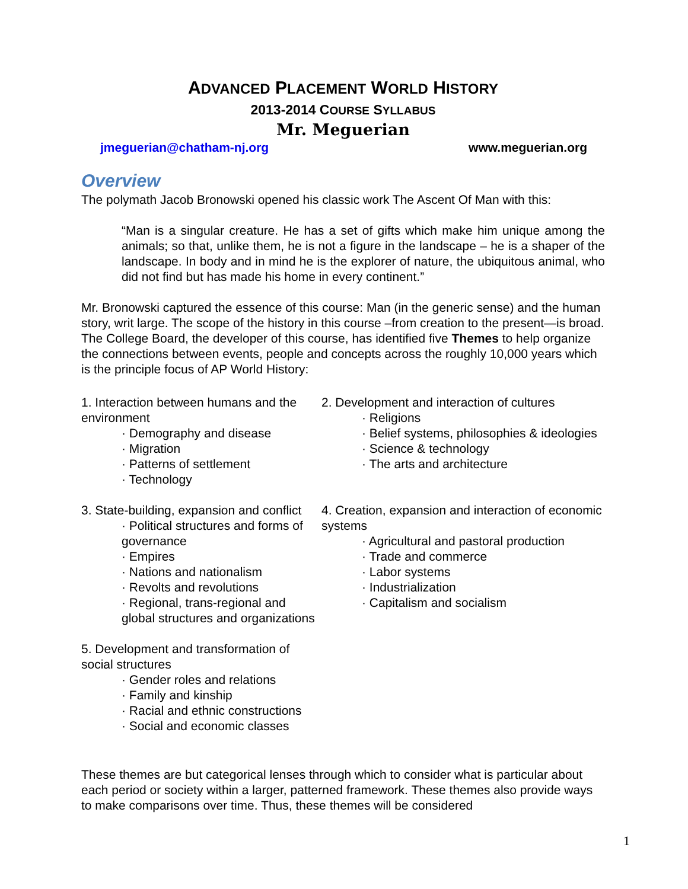ADVANCED PLACEMENT WORLD HISTORY
2013-2014 COURSE SYLLABUS
Mr. Meguerian
jmeguerian@chatham-nj.org www.meguerian.org
Overview
The polymath Jacob Bronowski opened his classic work The Ascent Of Man with this:
“Man is a singular creature. He has a set of gifts which make him unique among the animals; so that, unlike them, he is not a figure in the landscape – he is a shaper of the landscape. In body and in mind he is the explorer of nature, the ubiquitous animal, who did not find but has made his home in every continent.”
Mr. Bronowski captured the essence of this course: Man (in the generic sense) and the human story, writ large. The scope of the history in this course –from creation to the present—is broad. The College Board, the developer of this course, has identified five Themes to help organize the connections between events, people and concepts across the roughly 10,000 years which is the principle focus of AP World History:
1. Interaction between humans and the environment
· Demography and disease
· Migration
· Patterns of settlement
· Technology
2. Development and interaction of cultures
· Religions
· Belief systems, philosophies & ideologies
· Science & technology
· The arts and architecture
3. State-building, expansion and conflict
· Political structures and forms of governance
· Empires
· Nations and nationalism
· Revolts and revolutions
· Regional, trans-regional and global structures and organizations
4. Creation, expansion and interaction of economic systems
· Agricultural and pastoral production
· Trade and commerce
· Labor systems
· Industrialization
· Capitalism and socialism
5. Development and transformation of social structures
· Gender roles and relations
· Family and kinship
· Racial and ethnic constructions
· Social and economic classes
These themes are but categorical lenses through which to consider what is particular about each period or society within a larger, patterned framework. These themes also provide ways to make comparisons over time. Thus, these themes will be considered
1